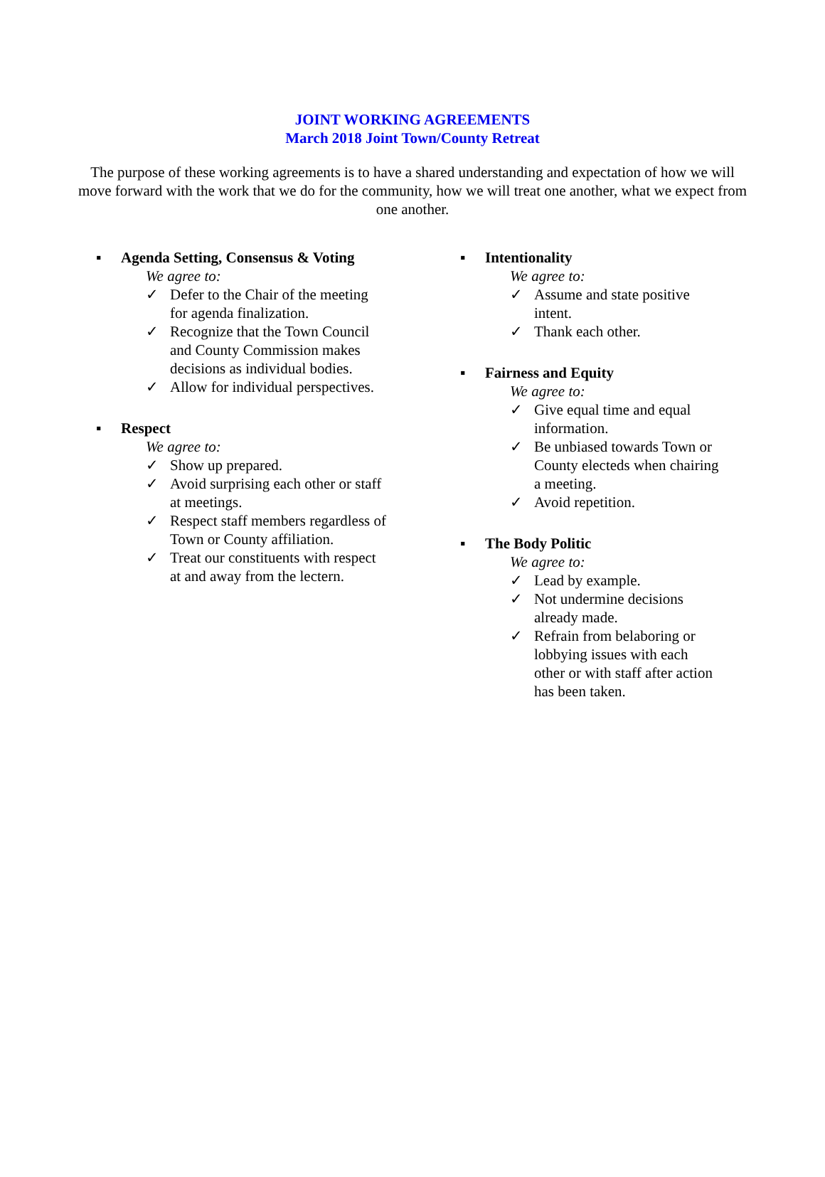JOINT WORKING AGREEMENTS
March 2018 Joint Town/County Retreat
The purpose of these working agreements is to have a shared understanding and expectation of how we will move forward with the work that we do for the community, how we will treat one another, what we expect from one another.
▪ Agenda Setting, Consensus & Voting
We agree to:
✓ Defer to the Chair of the meeting for agenda finalization.
✓ Recognize that the Town Council and County Commission makes decisions as individual bodies.
✓ Allow for individual perspectives.
▪ Respect
We agree to:
✓ Show up prepared.
✓ Avoid surprising each other or staff at meetings.
✓ Respect staff members regardless of Town or County affiliation.
✓ Treat our constituents with respect at and away from the lectern.
▪ Intentionality
We agree to:
✓ Assume and state positive intent.
✓ Thank each other.
▪ Fairness and Equity
We agree to:
✓ Give equal time and equal information.
✓ Be unbiased towards Town or County electeds when chairing a meeting.
✓ Avoid repetition.
▪ The Body Politic
We agree to:
✓ Lead by example.
✓ Not undermine decisions already made.
✓ Refrain from belaboring or lobbying issues with each other or with staff after action has been taken.